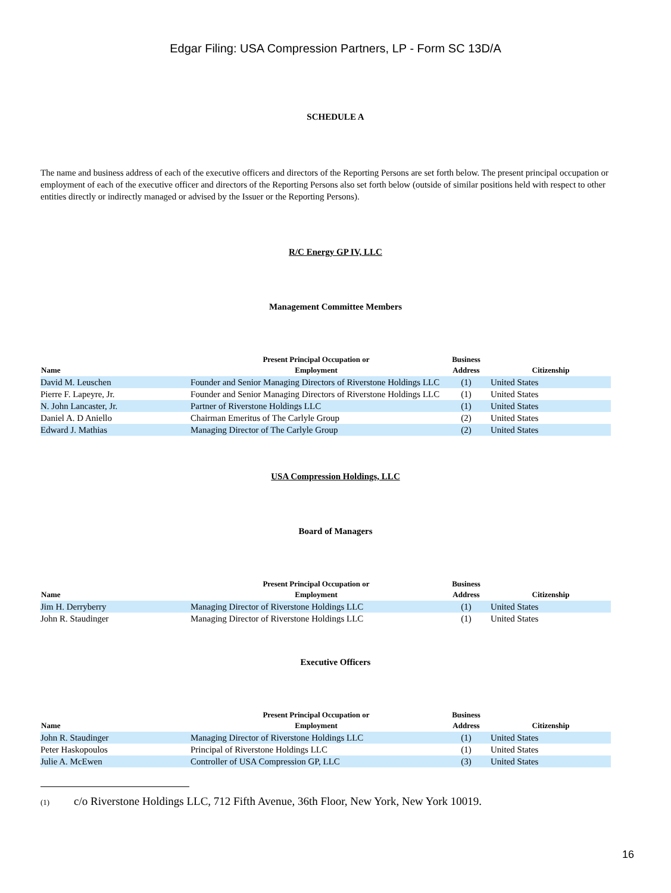Edgar Filing: USA Compression Partners, LP - Form SC 13D/A
SCHEDULE A
The name and business address of each of the executive officers and directors of the Reporting Persons are set forth below. The present principal occupation or employment of each of the executive officer and directors of the Reporting Persons also set forth below (outside of similar positions held with respect to other entities directly or indirectly managed or advised by the Issuer or the Reporting Persons).
R/C Energy GP IV, LLC
Management Committee Members
| Name | Present Principal Occupation or Employment | Business Address | Citizenship |
| --- | --- | --- | --- |
| David M. Leuschen | Founder and Senior Managing Directors of Riverstone Holdings LLC | (1) | United States |
| Pierre F. Lapeyre, Jr. | Founder and Senior Managing Directors of Riverstone Holdings LLC | (1) | United States |
| N. John Lancaster, Jr. | Partner of Riverstone Holdings LLC | (1) | United States |
| Daniel A. D Aniello | Chairman Emeritus of The Carlyle Group | (2) | United States |
| Edward J. Mathias | Managing Director of The Carlyle Group | (2) | United States |
USA Compression Holdings, LLC
Board of Managers
| Name | Present Principal Occupation or Employment | Business Address | Citizenship |
| --- | --- | --- | --- |
| Jim H. Derryberry | Managing Director of Riverstone Holdings LLC | (1) | United States |
| John R. Staudinger | Managing Director of Riverstone Holdings LLC | (1) | United States |
Executive Officers
| Name | Present Principal Occupation or Employment | Business Address | Citizenship |
| --- | --- | --- | --- |
| John R. Staudinger | Managing Director of Riverstone Holdings LLC | (1) | United States |
| Peter Haskopoulos | Principal of Riverstone Holdings LLC | (1) | United States |
| Julie A. McEwen | Controller of USA Compression GP, LLC | (3) | United States |
(1) c/o Riverstone Holdings LLC, 712 Fifth Avenue, 36th Floor, New York, New York 10019.
16